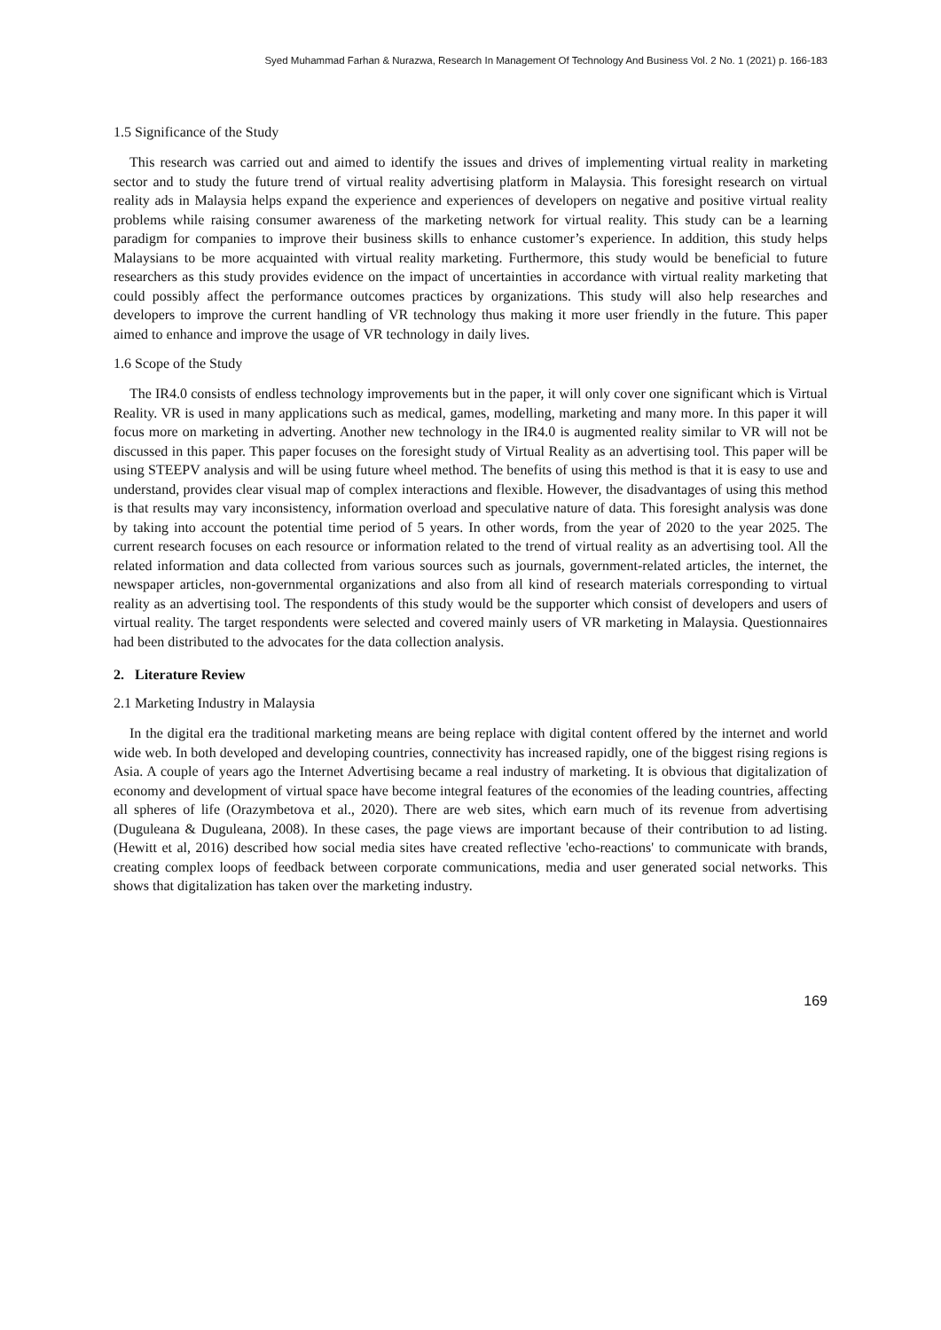Syed Muhammad Farhan & Nurazwa, Research In Management Of Technology And Business Vol. 2 No. 1 (2021) p. 166-183
1.5 Significance of the Study
This research was carried out and aimed to identify the issues and drives of implementing virtual reality in marketing sector and to study the future trend of virtual reality advertising platform in Malaysia. This foresight research on virtual reality ads in Malaysia helps expand the experience and experiences of developers on negative and positive virtual reality problems while raising consumer awareness of the marketing network for virtual reality. This study can be a learning paradigm for companies to improve their business skills to enhance customer’s experience. In addition, this study helps Malaysians to be more acquainted with virtual reality marketing. Furthermore, this study would be beneficial to future researchers as this study provides evidence on the impact of uncertainties in accordance with virtual reality marketing that could possibly affect the performance outcomes practices by organizations. This study will also help researches and developers to improve the current handling of VR technology thus making it more user friendly in the future. This paper aimed to enhance and improve the usage of VR technology in daily lives.
1.6 Scope of the Study
The IR4.0 consists of endless technology improvements but in the paper, it will only cover one significant which is Virtual Reality. VR is used in many applications such as medical, games, modelling, marketing and many more. In this paper it will focus more on marketing in adverting. Another new technology in the IR4.0 is augmented reality similar to VR will not be discussed in this paper. This paper focuses on the foresight study of Virtual Reality as an advertising tool. This paper will be using STEEPV analysis and will be using future wheel method. The benefits of using this method is that it is easy to use and understand, provides clear visual map of complex interactions and flexible. However, the disadvantages of using this method is that results may vary inconsistency, information overload and speculative nature of data. This foresight analysis was done by taking into account the potential time period of 5 years. In other words, from the year of 2020 to the year 2025. The current research focuses on each resource or information related to the trend of virtual reality as an advertising tool. All the related information and data collected from various sources such as journals, government-related articles, the internet, the newspaper articles, non-governmental organizations and also from all kind of research materials corresponding to virtual reality as an advertising tool. The respondents of this study would be the supporter which consist of developers and users of virtual reality. The target respondents were selected and covered mainly users of VR marketing in Malaysia. Questionnaires had been distributed to the advocates for the data collection analysis.
2. Literature Review
2.1 Marketing Industry in Malaysia
In the digital era the traditional marketing means are being replace with digital content offered by the internet and world wide web. In both developed and developing countries, connectivity has increased rapidly, one of the biggest rising regions is Asia. A couple of years ago the Internet Advertising became a real industry of marketing. It is obvious that digitalization of economy and development of virtual space have become integral features of the economies of the leading countries, affecting all spheres of life (Orazymbetova et al., 2020). There are web sites, which earn much of its revenue from advertising (Duguleana & Duguleana, 2008). In these cases, the page views are important because of their contribution to ad listing. (Hewitt et al, 2016) described how social media sites have created reflective 'echo-reactions' to communicate with brands, creating complex loops of feedback between corporate communications, media and user generated social networks. This shows that digitalization has taken over the marketing industry.
169